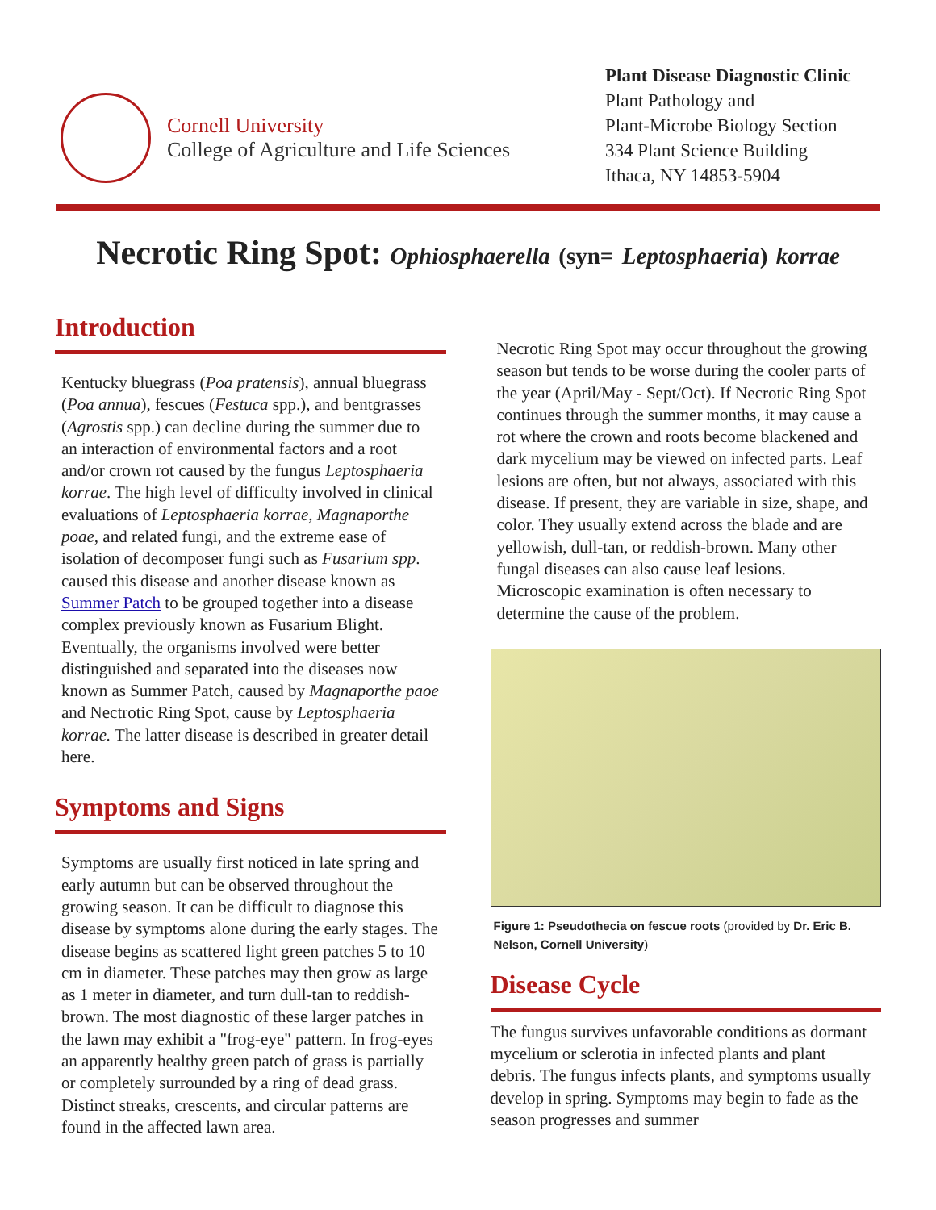Cornell University
College of Agriculture and Life Sciences
Plant Disease Diagnostic Clinic
Plant Pathology and
Plant-Microbe Biology Section
334 Plant Science Building
Ithaca, NY 14853-5904
Necrotic Ring Spot: Ophiosphaerella (syn= Leptosphaeria) korrae
Introduction
Kentucky bluegrass (Poa pratensis), annual bluegrass (Poa annua), fescues (Festuca spp.), and bentgrasses (Agrostis spp.) can decline during the summer due to an interaction of environmental factors and a root and/or crown rot caused by the fungus Leptosphaeria korrae. The high level of difficulty involved in clinical evaluations of Leptosphaeria korrae, Magnaporthe poae, and related fungi, and the extreme ease of isolation of decomposer fungi such as Fusarium spp. caused this disease and another disease known as Summer Patch to be grouped together into a disease complex previously known as Fusarium Blight. Eventually, the organisms involved were better distinguished and separated into the diseases now known as Summer Patch, caused by Magnaporthe paoe and Nectrotic Ring Spot, cause by Leptosphaeria korrae. The latter disease is described in greater detail here.
Symptoms and Signs
Symptoms are usually first noticed in late spring and early autumn but can be observed throughout the growing season. It can be difficult to diagnose this disease by symptoms alone during the early stages. The disease begins as scattered light green patches 5 to 10 cm in diameter. These patches may then grow as large as 1 meter in diameter, and turn dull-tan to reddish-brown. The most diagnostic of these larger patches in the lawn may exhibit a "frog-eye" pattern. In frog-eyes an apparently healthy green patch of grass is partially or completely surrounded by a ring of dead grass. Distinct streaks, crescents, and circular patterns are found in the affected lawn area.
Necrotic Ring Spot may occur throughout the growing season but tends to be worse during the cooler parts of the year (April/May - Sept/Oct). If Necrotic Ring Spot continues through the summer months, it may cause a rot where the crown and roots become blackened and dark mycelium may be viewed on infected parts. Leaf lesions are often, but not always, associated with this disease. If present, they are variable in size, shape, and color. They usually extend across the blade and are yellowish, dull-tan, or reddish-brown. Many other fungal diseases can also cause leaf lesions. Microscopic examination is often necessary to determine the cause of the problem.
Figure 1: Pseudothecia on fescue roots (provided by Dr. Eric B. Nelson, Cornell University)
Disease Cycle
The fungus survives unfavorable conditions as dormant mycelium or sclerotia in infected plants and plant debris. The fungus infects plants, and symptoms usually develop in spring. Symptoms may begin to fade as the season progresses and summer